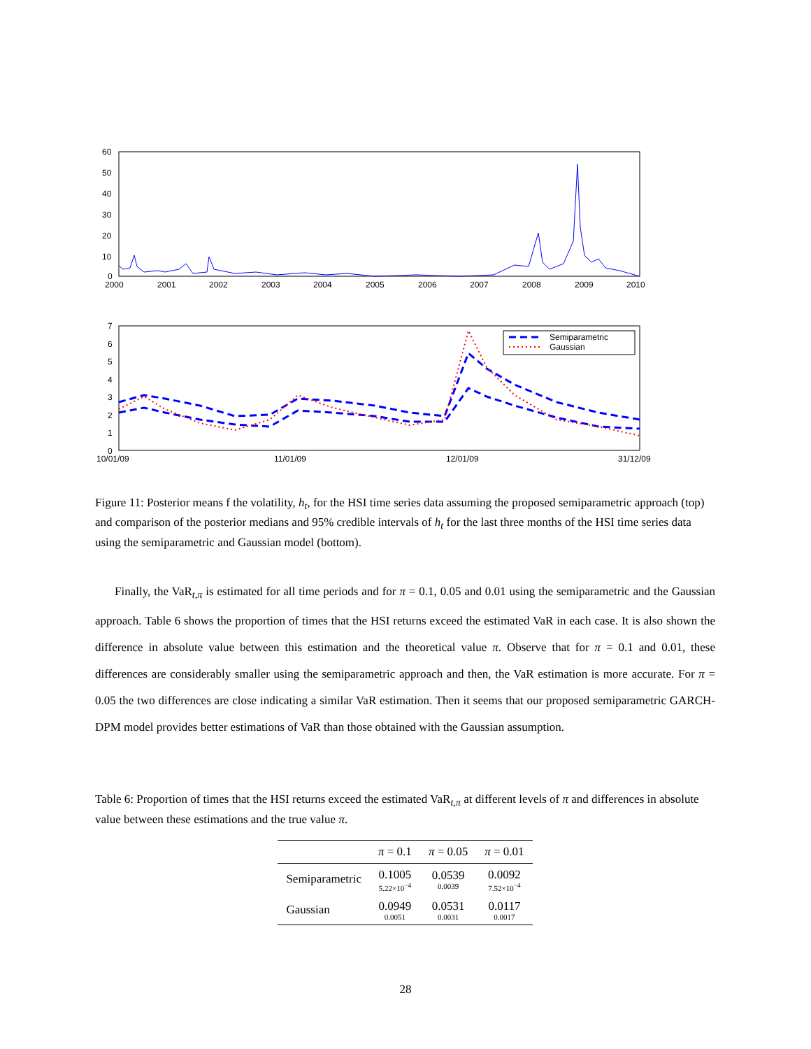60
50
40
30
20
10
0
2000
2001
2002
2003
2004
2005
2006
2007
2008
2009
2010
7
6
5
4
3
2
1
0
10/01/09
11/01/09
12/01/09
31/12/09
Semiparametric
Gaussian
Figure 11: Posterior means f the volatility, h<sub>t</sub>, for the HSI time series data assuming the proposed semiparametric approach (top) and comparison of the posterior medians and 95% credible intervals of h<sub>t</sub> for the last three months of the HSI time series data using the semiparametric and Gaussian model (bottom).
Finally, the VaR<sub>t,π</sub> is estimated for all time periods and for π = 0.1, 0.05 and 0.01 using the semiparametric and the Gaussian approach. Table 6 shows the proportion of times that the HSI returns exceed the estimated VaR in each case. It is also shown the difference in absolute value between this estimation and the theoretical value π. Observe that for π = 0.1 and 0.01, these differences are considerably smaller using the semiparametric approach and then, the VaR estimation is more accurate. For π = 0.05 the two differences are close indicating a similar VaR estimation. Then it seems that our proposed semiparametric GARCH-DPM model provides better estimations of VaR than those obtained with the Gaussian assumption.
Table 6: Proportion of times that the HSI returns exceed the estimated VaR<sub>t,π</sub> at different levels of π and differences in absolute value between these estimations and the true value π.
| | π = 0.1 | π = 0.05 | π = 0.01 |
| --- | --- | --- | --- |
| Semiparametric | 0.1005 5.22×10<sup>−4</sup> | 0.0539 0.0039 | 0.0092 7.52×10<sup>−4</sup> |
| Gaussian | 0.0949 0.0051 | 0.0531 0.0031 | 0.0117 0.0017 |
28